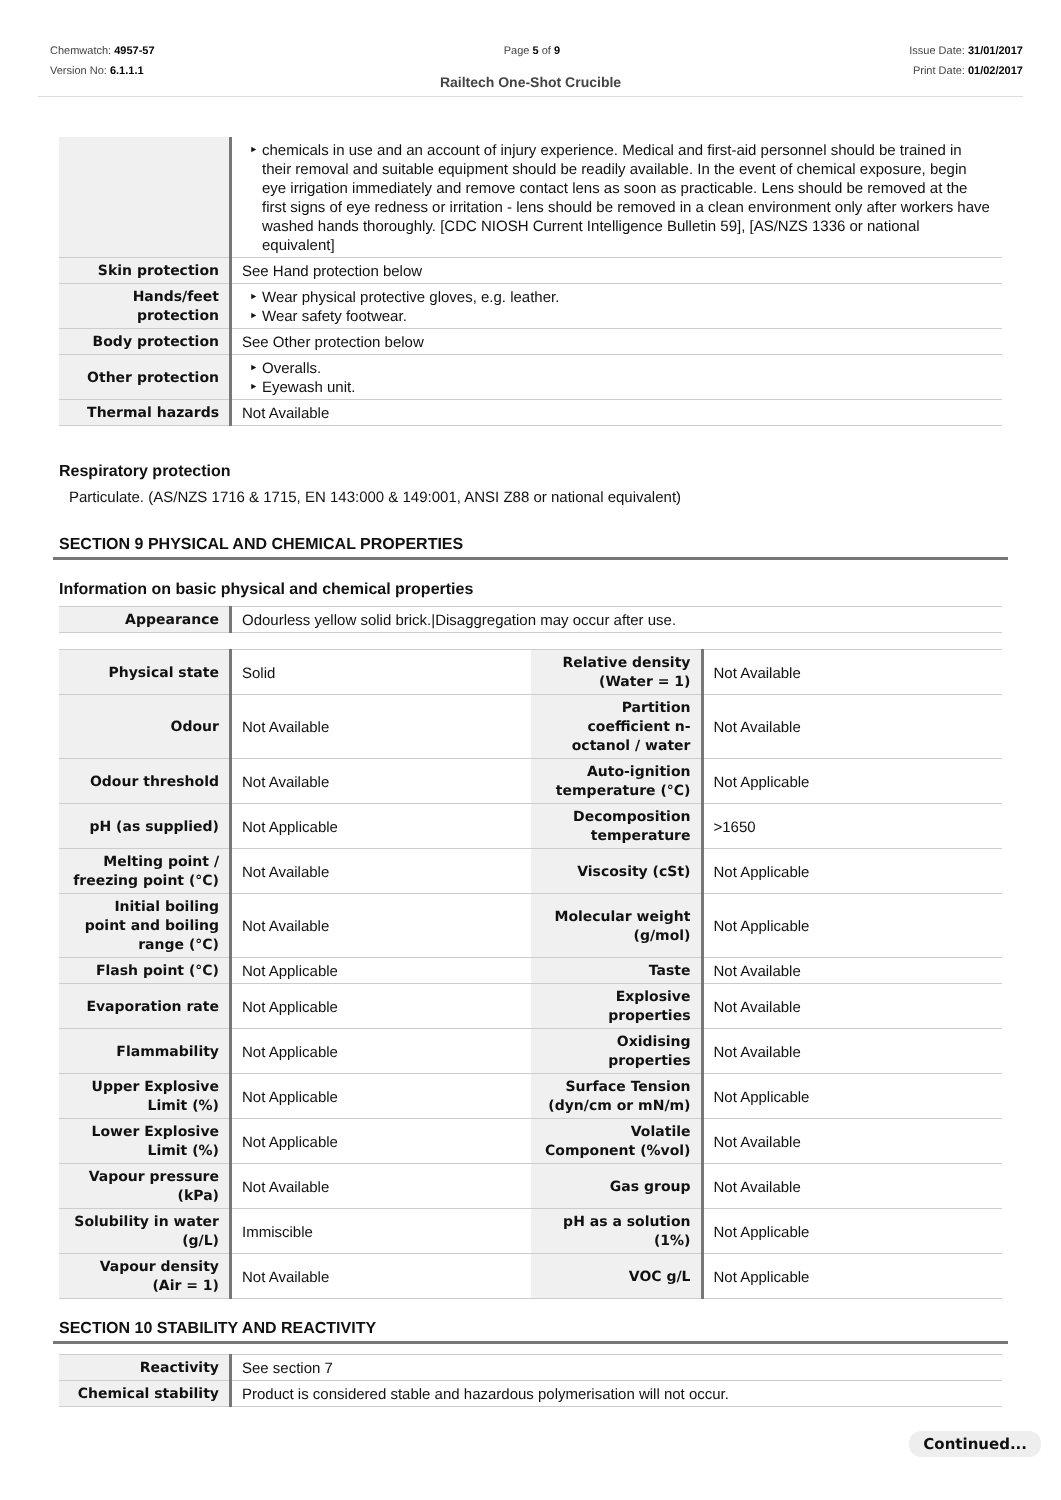Chemwatch: 4957-57
Version No: 6.1.1.1
Page 5 of 9 Issue Date: 31/01/2017
Print Date: 01/02/2017
Railtech One-Shot Crucible
| | chemicals in use and an account of injury experience. Medical and first-aid personnel should be trained in their removal and suitable equipment should be readily available. In the event of chemical exposure, begin eye irrigation immediately and remove contact lens as soon as practicable. Lens should be removed at the first signs of eye redness or irritation - lens should be removed in a clean environment only after workers have washed hands thoroughly. [CDC NIOSH Current Intelligence Bulletin 59], [AS/NZS 1336 or national equivalent] |
| Skin protection | See Hand protection below |
| Hands/feet protection | Wear physical protective gloves, e.g. leather. Wear safety footwear. |
| Body protection | See Other protection below |
| Other protection | Overalls. Eyewash unit. |
| Thermal hazards | Not Available |
Respiratory protection
Particulate. (AS/NZS 1716 & 1715, EN 143:000 & 149:001, ANSI Z88 or national equivalent)
SECTION 9 PHYSICAL AND CHEMICAL PROPERTIES
Information on basic physical and chemical properties
| Appearance | Odourless yellow solid brick./Disaggregation may occur after use. |
| Physical state | Solid | Relative density (Water = 1) | Not Available |
| Odour | Not Available | Partition coefficient n-octanol / water | Not Available |
| Odour threshold | Not Available | Auto-ignition temperature (°C) | Not Applicable |
| pH (as supplied) | Not Applicable | Decomposition temperature | >1650 |
| Melting point / freezing point (°C) | Not Available | Viscosity (cSt) | Not Applicable |
| Initial boiling point and boiling range (°C) | Not Available | Molecular weight (g/mol) | Not Applicable |
| Flash point (°C) | Not Applicable | Taste | Not Available |
| Evaporation rate | Not Applicable | Explosive properties | Not Available |
| Flammability | Not Applicable | Oxidising properties | Not Available |
| Upper Explosive Limit (%) | Not Applicable | Surface Tension (dyn/cm or mN/m) | Not Applicable |
| Lower Explosive Limit (%) | Not Applicable | Volatile Component (%vol) | Not Available |
| Vapour pressure (kPa) | Not Available | Gas group | Not Available |
| Solubility in water (g/L) | Immiscible | pH as a solution (1%) | Not Applicable |
| Vapour density (Air = 1) | Not Available | VOC g/L | Not Applicable |
SECTION 10 STABILITY AND REACTIVITY
| Reactivity | See section 7 |
| Chemical stability | Product is considered stable and hazardous polymerisation will not occur. |
Continued...